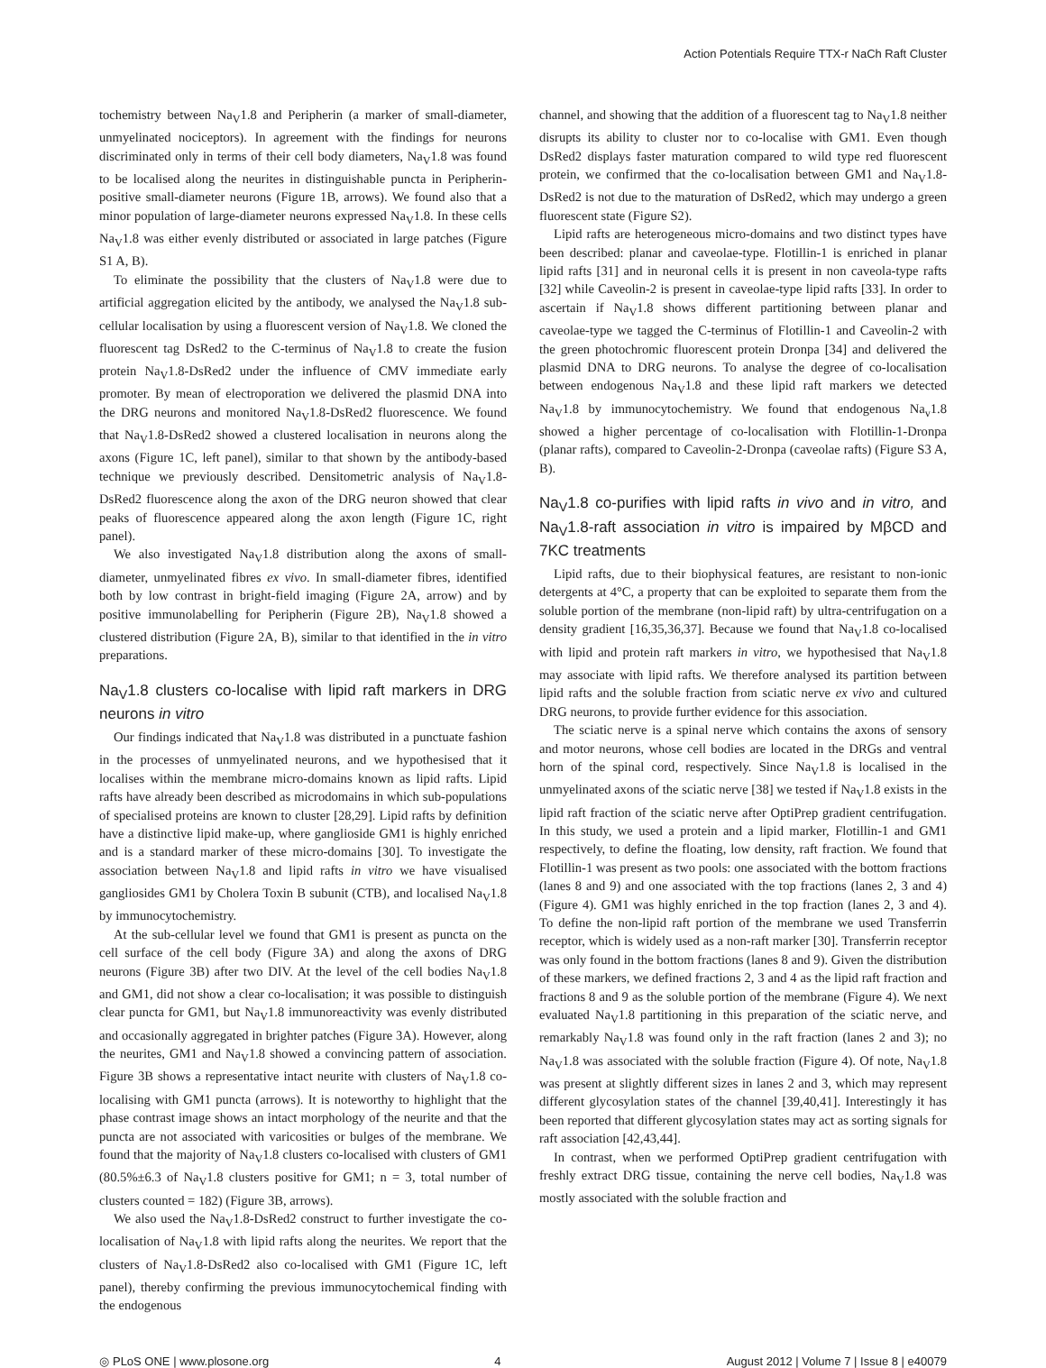Action Potentials Require TTX-r NaCh Raft Cluster
tochemistry between Na<sub>V</sub>1.8 and Peripherin (a marker of small-diameter, unmyelinated nociceptors). In agreement with the findings for neurons discriminated only in terms of their cell body diameters, Na<sub>V</sub>1.8 was found to be localised along the neurites in distinguishable puncta in Peripherin-positive small-diameter neurons (Figure 1B, arrows). We found also that a minor population of large-diameter neurons expressed Na<sub>V</sub>1.8. In these cells Na<sub>V</sub>1.8 was either evenly distributed or associated in large patches (Figure S1 A, B).
To eliminate the possibility that the clusters of Na<sub>V</sub>1.8 were due to artificial aggregation elicited by the antibody, we analysed the Na<sub>V</sub>1.8 sub-cellular localisation by using a fluorescent version of Na<sub>V</sub>1.8. We cloned the fluorescent tag DsRed2 to the C-terminus of Na<sub>V</sub>1.8 to create the fusion protein Na<sub>V</sub>1.8-DsRed2 under the influence of CMV immediate early promoter. By mean of electroporation we delivered the plasmid DNA into the DRG neurons and monitored Na<sub>V</sub>1.8-DsRed2 fluorescence. We found that Na<sub>V</sub>1.8-DsRed2 showed a clustered localisation in neurons along the axons (Figure 1C, left panel), similar to that shown by the antibody-based technique we previously described. Densitometric analysis of Na<sub>V</sub>1.8-DsRed2 fluorescence along the axon of the DRG neuron showed that clear peaks of fluorescence appeared along the axon length (Figure 1C, right panel).
We also investigated Na<sub>V</sub>1.8 distribution along the axons of small-diameter, unmyelinated fibres ex vivo. In small-diameter fibres, identified both by low contrast in bright-field imaging (Figure 2A, arrow) and by positive immunolabelling for Peripherin (Figure 2B), Na<sub>V</sub>1.8 showed a clustered distribution (Figure 2A, B), similar to that identified in the in vitro preparations.
Na<sub>V</sub>1.8 clusters co-localise with lipid raft markers in DRG neurons in vitro
Our findings indicated that Na<sub>V</sub>1.8 was distributed in a punctuate fashion in the processes of unmyelinated neurons, and we hypothesised that it localises within the membrane micro-domains known as lipid rafts. Lipid rafts have already been described as microdomains in which sub-populations of specialised proteins are known to cluster [28,29]. Lipid rafts by definition have a distinctive lipid make-up, where ganglioside GM1 is highly enriched and is a standard marker of these micro-domains [30]. To investigate the association between Na<sub>V</sub>1.8 and lipid rafts in vitro we have visualised gangliosides GM1 by Cholera Toxin B subunit (CTB), and localised Na<sub>V</sub>1.8 by immunocytochemistry.
At the sub-cellular level we found that GM1 is present as puncta on the cell surface of the cell body (Figure 3A) and along the axons of DRG neurons (Figure 3B) after two DIV. At the level of the cell bodies Na<sub>V</sub>1.8 and GM1, did not show a clear co-localisation; it was possible to distinguish clear puncta for GM1, but Na<sub>V</sub>1.8 immunoreactivity was evenly distributed and occasionally aggregated in brighter patches (Figure 3A). However, along the neurites, GM1 and Na<sub>V</sub>1.8 showed a convincing pattern of association. Figure 3B shows a representative intact neurite with clusters of Na<sub>V</sub>1.8 co-localising with GM1 puncta (arrows). It is noteworthy to highlight that the phase contrast image shows an intact morphology of the neurite and that the puncta are not associated with varicosities or bulges of the membrane. We found that the majority of Na<sub>V</sub>1.8 clusters co-localised with clusters of GM1 (80.5%±6.3 of Na<sub>V</sub>1.8 clusters positive for GM1; n = 3, total number of clusters counted = 182) (Figure 3B, arrows).
We also used the Na<sub>V</sub>1.8-DsRed2 construct to further investigate the co-localisation of Na<sub>V</sub>1.8 with lipid rafts along the neurites. We report that the clusters of Na<sub>V</sub>1.8-DsRed2 also co-localised with GM1 (Figure 1C, left panel), thereby confirming the previous immunocytochemical finding with the endogenous
channel, and showing that the addition of a fluorescent tag to Na<sub>V</sub>1.8 neither disrupts its ability to cluster nor to co-localise with GM1. Even though DsRed2 displays faster maturation compared to wild type red fluorescent protein, we confirmed that the co-localisation between GM1 and Na<sub>V</sub>1.8-DsRed2 is not due to the maturation of DsRed2, which may undergo a green fluorescent state (Figure S2).
Lipid rafts are heterogeneous micro-domains and two distinct types have been described: planar and caveolae-type. Flotillin-1 is enriched in planar lipid rafts [31] and in neuronal cells it is present in non caveola-type rafts [32] while Caveolin-2 is present in caveolae-type lipid rafts [33]. In order to ascertain if Na<sub>V</sub>1.8 shows different partitioning between planar and caveolae-type we tagged the C-terminus of Flotillin-1 and Caveolin-2 with the green photochromic fluorescent protein Dronpa [34] and delivered the plasmid DNA to DRG neurons. To analyse the degree of co-localisation between endogenous Na<sub>V</sub>1.8 and these lipid raft markers we detected Na<sub>V</sub>1.8 by immunocytochemistry. We found that endogenous Na<sub>v</sub>1.8 showed a higher percentage of co-localisation with Flotillin-1-Dronpa (planar rafts), compared to Caveolin-2-Dronpa (caveolae rafts) (Figure S3 A, B).
Na<sub>V</sub>1.8 co-purifies with lipid rafts in vivo and in vitro, and Na<sub>V</sub>1.8-raft association in vitro is impaired by MβCD and 7KC treatments
Lipid rafts, due to their biophysical features, are resistant to non-ionic detergents at 4°C, a property that can be exploited to separate them from the soluble portion of the membrane (non-lipid raft) by ultra-centrifugation on a density gradient [16,35,36,37]. Because we found that Na<sub>V</sub>1.8 co-localised with lipid and protein raft markers in vitro, we hypothesised that Na<sub>V</sub>1.8 may associate with lipid rafts. We therefore analysed its partition between lipid rafts and the soluble fraction from sciatic nerve ex vivo and cultured DRG neurons, to provide further evidence for this association.
The sciatic nerve is a spinal nerve which contains the axons of sensory and motor neurons, whose cell bodies are located in the DRGs and ventral horn of the spinal cord, respectively. Since Na<sub>V</sub>1.8 is localised in the unmyelinated axons of the sciatic nerve [38] we tested if Na<sub>V</sub>1.8 exists in the lipid raft fraction of the sciatic nerve after OptiPrep gradient centrifugation. In this study, we used a protein and a lipid marker, Flotillin-1 and GM1 respectively, to define the floating, low density, raft fraction. We found that Flotillin-1 was present as two pools: one associated with the bottom fractions (lanes 8 and 9) and one associated with the top fractions (lanes 2, 3 and 4) (Figure 4). GM1 was highly enriched in the top fraction (lanes 2, 3 and 4). To define the non-lipid raft portion of the membrane we used Transferrin receptor, which is widely used as a non-raft marker [30]. Transferrin receptor was only found in the bottom fractions (lanes 8 and 9). Given the distribution of these markers, we defined fractions 2, 3 and 4 as the lipid raft fraction and fractions 8 and 9 as the soluble portion of the membrane (Figure 4). We next evaluated Na<sub>V</sub>1.8 partitioning in this preparation of the sciatic nerve, and remarkably Na<sub>V</sub>1.8 was found only in the raft fraction (lanes 2 and 3); no Na<sub>V</sub>1.8 was associated with the soluble fraction (Figure 4). Of note, Na<sub>V</sub>1.8 was present at slightly different sizes in lanes 2 and 3, which may represent different glycosylation states of the channel [39,40,41]. Interestingly it has been reported that different glycosylation states may act as sorting signals for raft association [42,43,44].
In contrast, when we performed OptiPrep gradient centrifugation with freshly extract DRG tissue, containing the nerve cell bodies, Na<sub>V</sub>1.8 was mostly associated with the soluble fraction and
◎ PLoS ONE | www.plosone.org 4 August 2012 | Volume 7 | Issue 8 | e40079